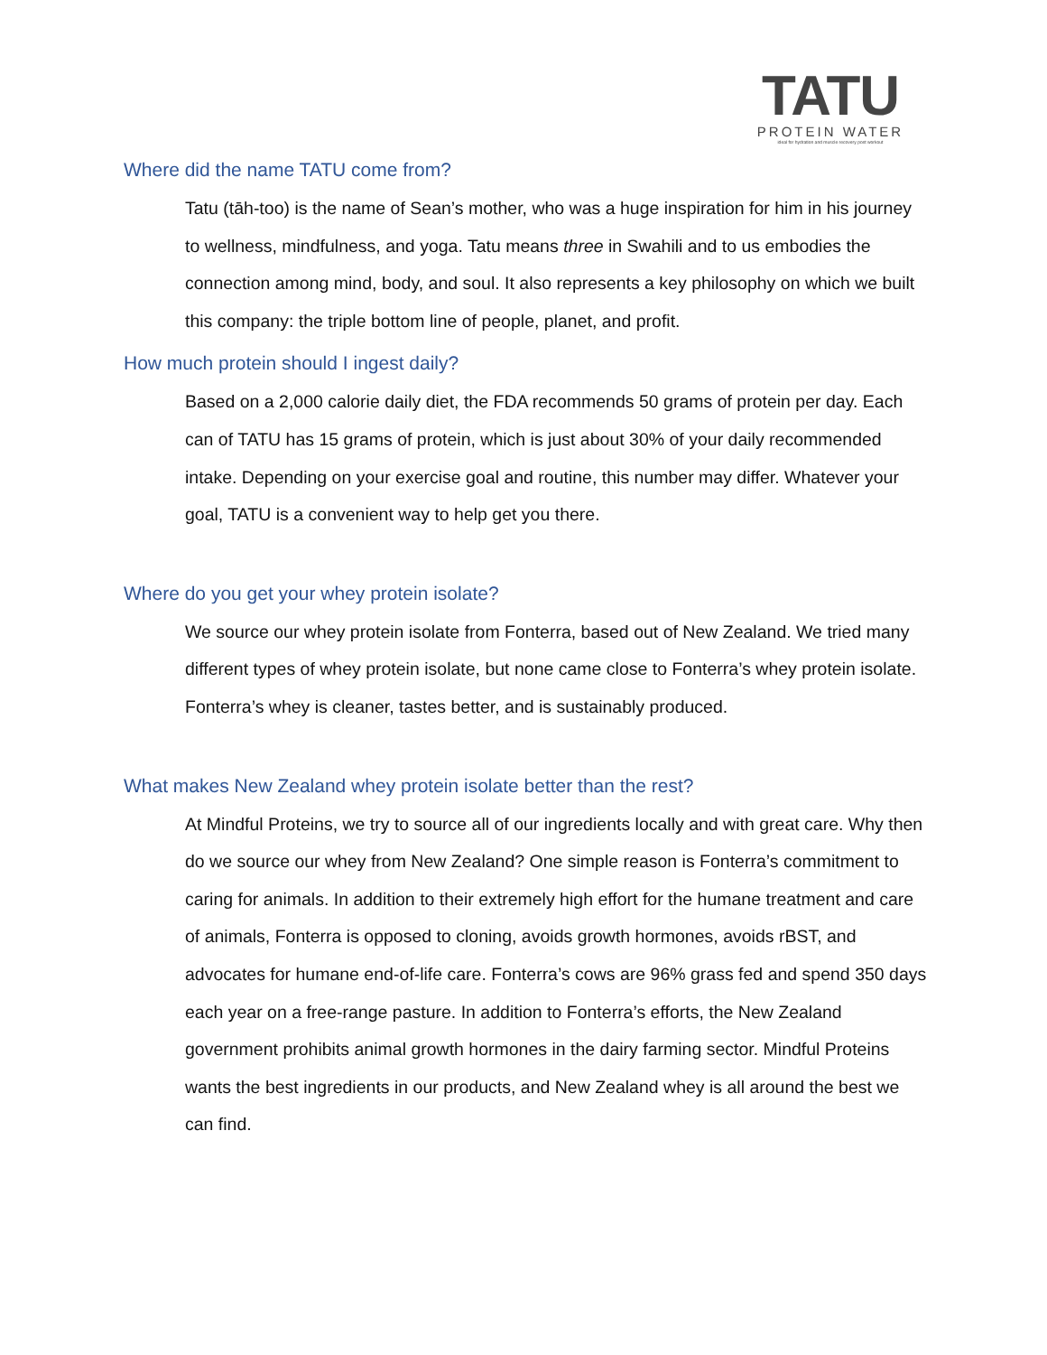TATU
PROTEIN WATER
ideal for hydration and muscle recovery post workout
Where did the name TATU come from?
Tatu (tāh-too) is the name of Sean’s mother, who was a huge inspiration for him in his journey to wellness, mindfulness, and yoga. Tatu means three in Swahili and to us embodies the connection among mind, body, and soul. It also represents a key philosophy on which we built this company: the triple bottom line of people, planet, and profit.
How much protein should I ingest daily?
Based on a 2,000 calorie daily diet, the FDA recommends 50 grams of protein per day. Each can of TATU has 15 grams of protein, which is just about 30% of your daily recommended intake. Depending on your exercise goal and routine, this number may differ. Whatever your goal, TATU is a convenient way to help get you there.
Where do you get your whey protein isolate?
We source our whey protein isolate from Fonterra, based out of New Zealand. We tried many different types of whey protein isolate, but none came close to Fonterra’s whey protein isolate. Fonterra’s whey is cleaner, tastes better, and is sustainably produced.
What makes New Zealand whey protein isolate better than the rest?
At Mindful Proteins, we try to source all of our ingredients locally and with great care. Why then do we source our whey from New Zealand? One simple reason is Fonterra’s commitment to caring for animals. In addition to their extremely high effort for the humane treatment and care of animals, Fonterra is opposed to cloning, avoids growth hormones, avoids rBST, and advocates for humane end-of-life care. Fonterra’s cows are 96% grass fed and spend 350 days each year on a free-range pasture. In addition to Fonterra’s efforts, the New Zealand government prohibits animal growth hormones in the dairy farming sector. Mindful Proteins wants the best ingredients in our products, and New Zealand whey is all around the best we can find.